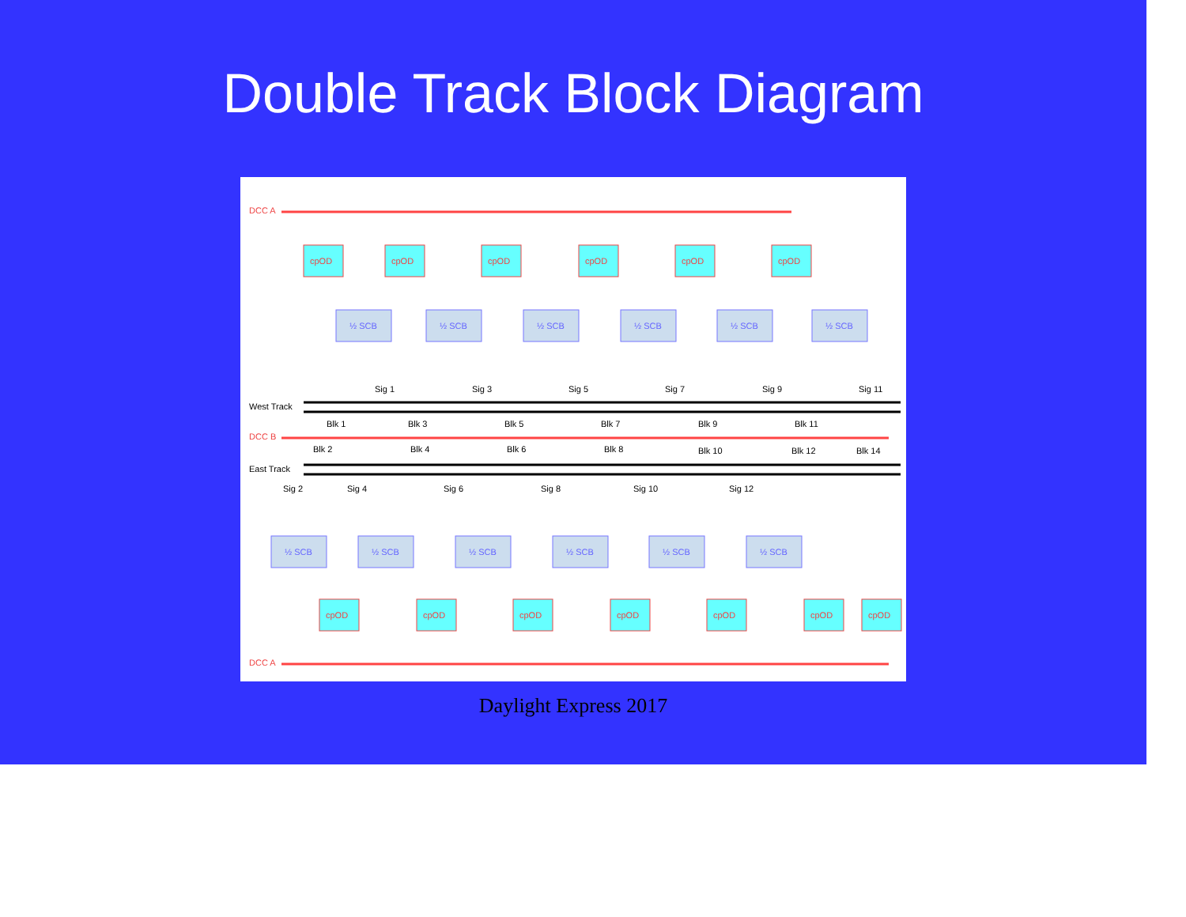Double Track Block Diagram
DCC A
West Track
DCC B
East Track
DCC A
Sig 1
Sig 3
Sig 5
Sig 7
Sig 9
Sig 11
Blk 1
Blk 3
Blk 5
Blk 7
Blk 9
Blk 11
Blk 2
Blk 4
Blk 6
Blk 8
Blk 10
Blk 12
Blk 14
Sig 2
Sig 4
Sig 6
Sig 8
Sig 10
Sig 12
cpOD
cpOD
cpOD
cpOD
cpOD
cpOD
cpOD
cpOD
cpOD
cpOD
cpOD
cpOD
cpOD
½ SCB
½ SCB
½ SCB
½ SCB
½ SCB
½ SCB
½ SCB
½ SCB
½ SCB
½ SCB
½ SCB
½ SCB
Daylight Express 2017